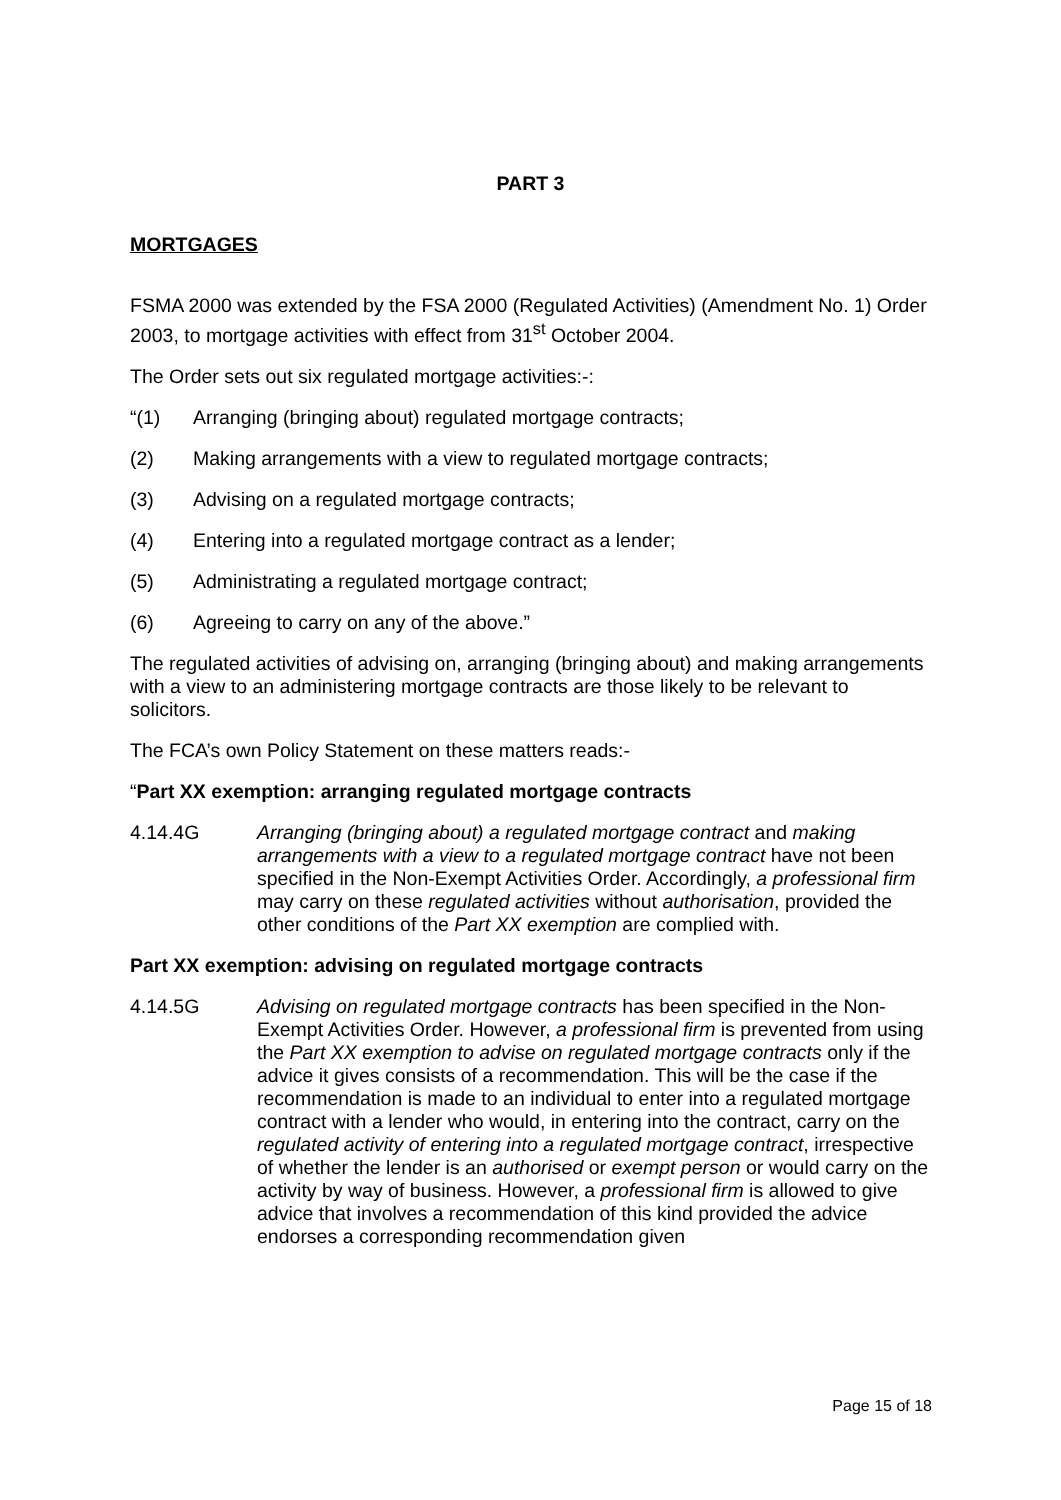PART 3
MORTGAGES
FSMA 2000 was extended by the FSA 2000 (Regulated Activities) (Amendment No. 1) Order 2003, to mortgage activities with effect from 31<sup>st</sup> October 2004.
The Order sets out six regulated mortgage activities:-:
“(1) Arranging (bringing about) regulated mortgage contracts;
(2) Making arrangements with a view to regulated mortgage contracts;
(3) Advising on a regulated mortgage contracts;
(4) Entering into a regulated mortgage contract as a lender;
(5) Administrating a regulated mortgage contract;
(6) Agreeing to carry on any of the above.”
The regulated activities of advising on, arranging (bringing about) and making arrangements with a view to an administering mortgage contracts are those likely to be relevant to solicitors.
The FCA’s own Policy Statement on these matters reads:-
“Part XX exemption: arranging regulated mortgage contracts
4.14.4G Arranging (bringing about) a regulated mortgage contract and making arrangements with a view to a regulated mortgage contract have not been specified in the Non-Exempt Activities Order. Accordingly, a professional firm may carry on these regulated activities without authorisation, provided the other conditions of the Part XX exemption are complied with.
Part XX exemption: advising on regulated mortgage contracts
4.14.5G Advising on regulated mortgage contracts has been specified in the Non-Exempt Activities Order. However, a professional firm is prevented from using the Part XX exemption to advise on regulated mortgage contracts only if the advice it gives consists of a recommendation. This will be the case if the recommendation is made to an individual to enter into a regulated mortgage contract with a lender who would, in entering into the contract, carry on the regulated activity of entering into a regulated mortgage contract, irrespective of whether the lender is an authorised or exempt person or would carry on the activity by way of business. However, a professional firm is allowed to give advice that involves a recommendation of this kind provided the advice endorses a corresponding recommendation given
Page 15 of 18